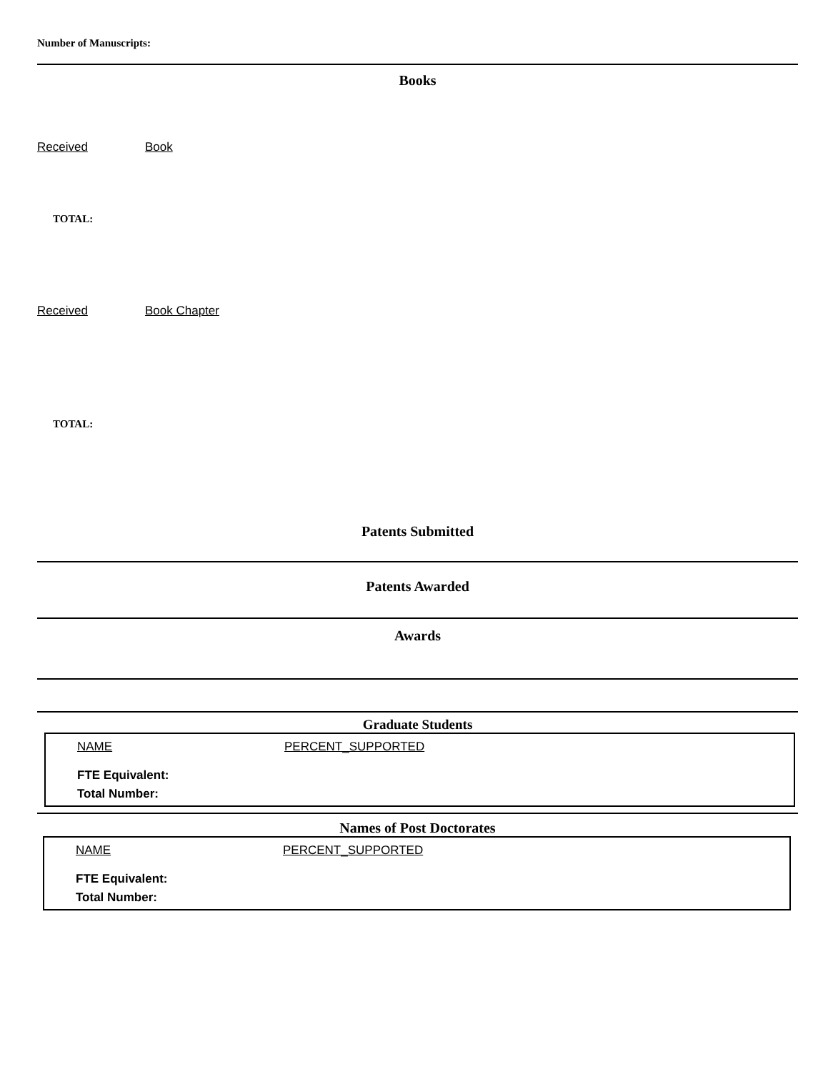Number of Manuscripts:
Books
Received Book
TOTAL:
Received Book Chapter
TOTAL:
Patents Submitted
Patents Awarded
Awards
Graduate Students
NAME PERCENT_SUPPORTED
FTE Equivalent:
Total Number:
Names of Post Doctorates
NAME PERCENT_SUPPORTED
FTE Equivalent:
Total Number: